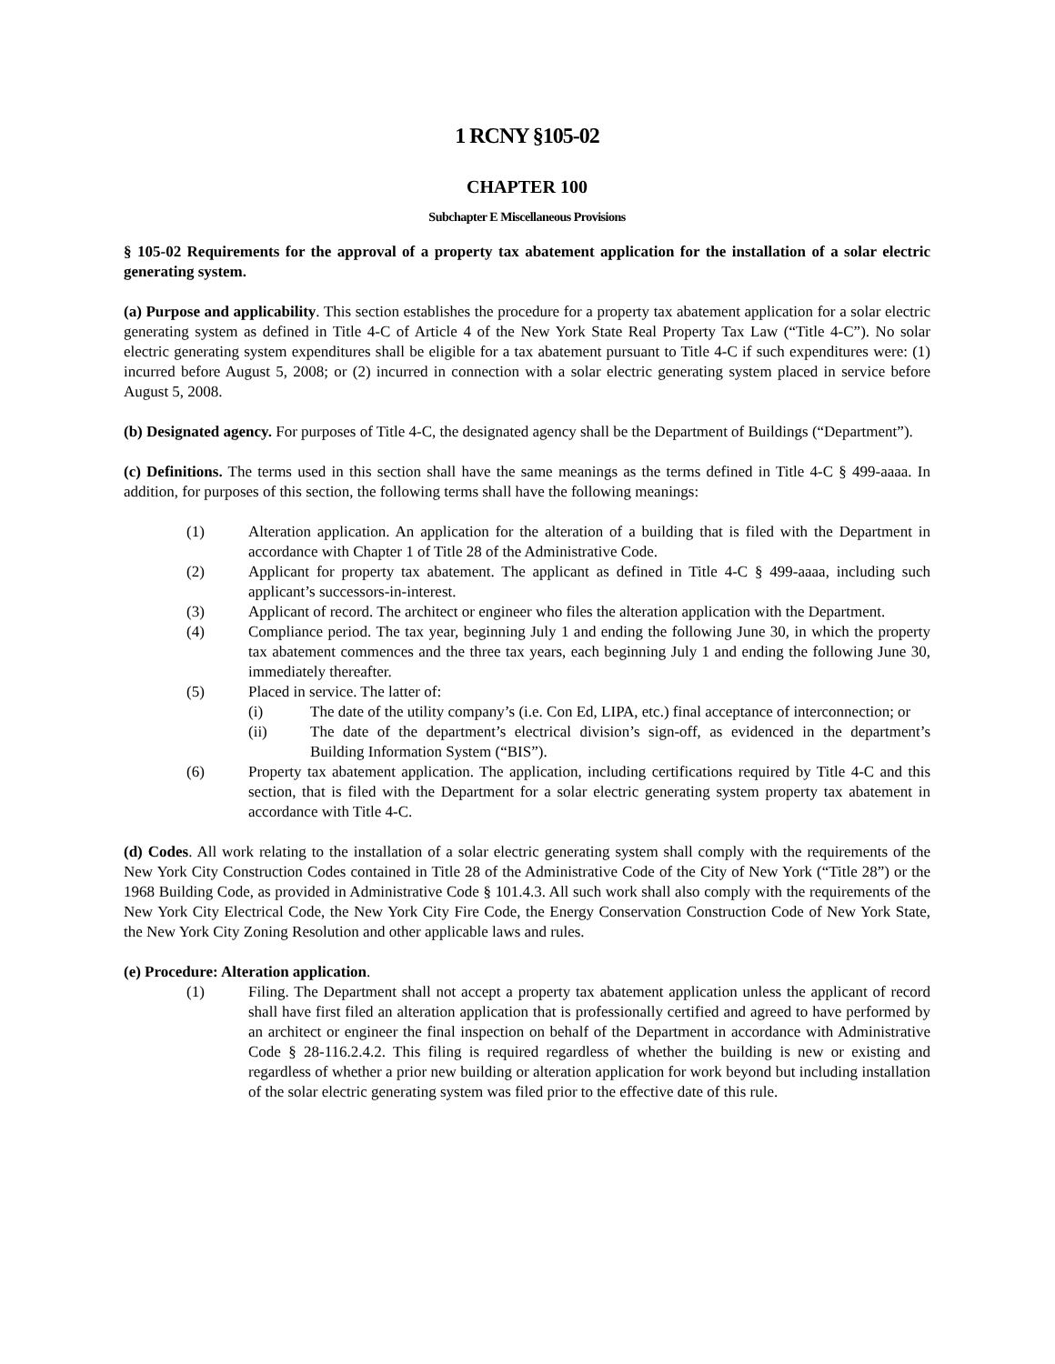1 RCNY §105-02
CHAPTER 100
Subchapter E Miscellaneous Provisions
§ 105-02 Requirements for the approval of a property tax abatement application for the installation of a solar electric generating system.
(a) Purpose and applicability. This section establishes the procedure for a property tax abatement application for a solar electric generating system as defined in Title 4-C of Article 4 of the New York State Real Property Tax Law (“Title 4-C”). No solar electric generating system expenditures shall be eligible for a tax abatement pursuant to Title 4-C if such expenditures were: (1) incurred before August 5, 2008; or (2) incurred in connection with a solar electric generating system placed in service before August 5, 2008.
(b) Designated agency. For purposes of Title 4-C, the designated agency shall be the Department of Buildings (“Department”).
(c) Definitions. The terms used in this section shall have the same meanings as the terms defined in Title 4-C § 499-aaaa. In addition, for purposes of this section, the following terms shall have the following meanings:
(1) Alteration application. An application for the alteration of a building that is filed with the Department in accordance with Chapter 1 of Title 28 of the Administrative Code.
(2) Applicant for property tax abatement. The applicant as defined in Title 4-C § 499-aaaa, including such applicant’s successors-in-interest.
(3) Applicant of record. The architect or engineer who files the alteration application with the Department.
(4) Compliance period. The tax year, beginning July 1 and ending the following June 30, in which the property tax abatement commences and the three tax years, each beginning July 1 and ending the following June 30, immediately thereafter.
(5) Placed in service. The latter of:
(i) The date of the utility company’s (i.e. Con Ed, LIPA, etc.) final acceptance of interconnection; or
(ii) The date of the department’s electrical division’s sign-off, as evidenced in the department’s Building Information System (“BIS”).
(6) Property tax abatement application. The application, including certifications required by Title 4-C and this section, that is filed with the Department for a solar electric generating system property tax abatement in accordance with Title 4-C.
(d) Codes. All work relating to the installation of a solar electric generating system shall comply with the requirements of the New York City Construction Codes contained in Title 28 of the Administrative Code of the City of New York (“Title 28”) or the 1968 Building Code, as provided in Administrative Code § 101.4.3. All such work shall also comply with the requirements of the New York City Electrical Code, the New York City Fire Code, the Energy Conservation Construction Code of New York State, the New York City Zoning Resolution and other applicable laws and rules.
(e) Procedure: Alteration application.
(1) Filing. The Department shall not accept a property tax abatement application unless the applicant of record shall have first filed an alteration application that is professionally certified and agreed to have performed by an architect or engineer the final inspection on behalf of the Department in accordance with Administrative Code § 28-116.2.4.2. This filing is required regardless of whether the building is new or existing and regardless of whether a prior new building or alteration application for work beyond but including installation of the solar electric generating system was filed prior to the effective date of this rule.